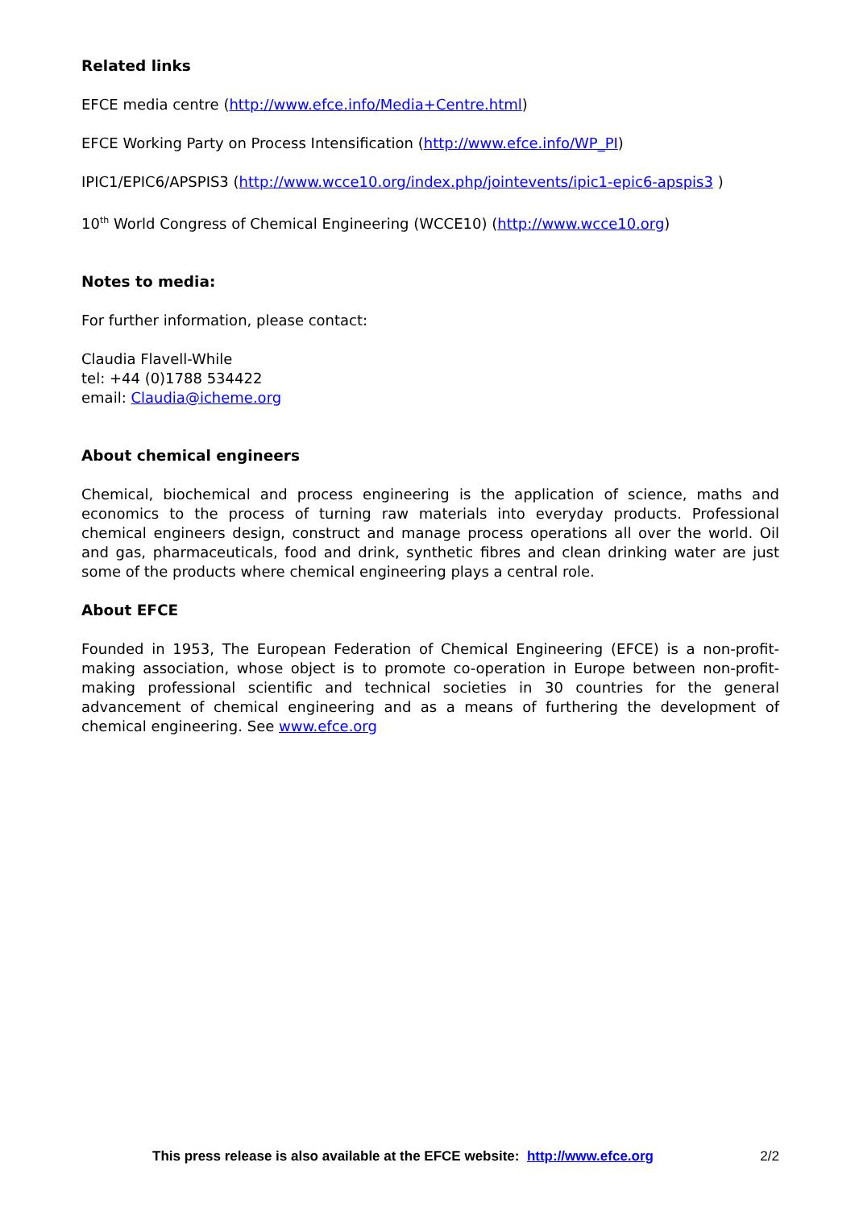Related links
EFCE media centre (http://www.efce.info/Media+Centre.html)
EFCE Working Party on Process Intensification (http://www.efce.info/WP_PI)
IPIC1/EPIC6/APSPIS3 (http://www.wcce10.org/index.php/jointevents/ipic1-epic6-apspis3 )
10<sup>th</sup> World Congress of Chemical Engineering (WCCE10) (http://www.wcce10.org)
Notes to media:
For further information, please contact:
Claudia Flavell-While
tel: +44 (0)1788 534422
email: Claudia@icheme.org
About chemical engineers
Chemical, biochemical and process engineering is the application of science, maths and economics to the process of turning raw materials into everyday products. Professional chemical engineers design, construct and manage process operations all over the world. Oil and gas, pharmaceuticals, food and drink, synthetic fibres and clean drinking water are just some of the products where chemical engineering plays a central role.
About EFCE
Founded in 1953, The European Federation of Chemical Engineering (EFCE) is a non-profit-making association, whose object is to promote co-operation in Europe between non-profit-making professional scientific and technical societies in 30 countries for the general advancement of chemical engineering and as a means of furthering the development of chemical engineering. See www.efce.org
This press release is also available at the EFCE website: http://www.efce.org 2/2